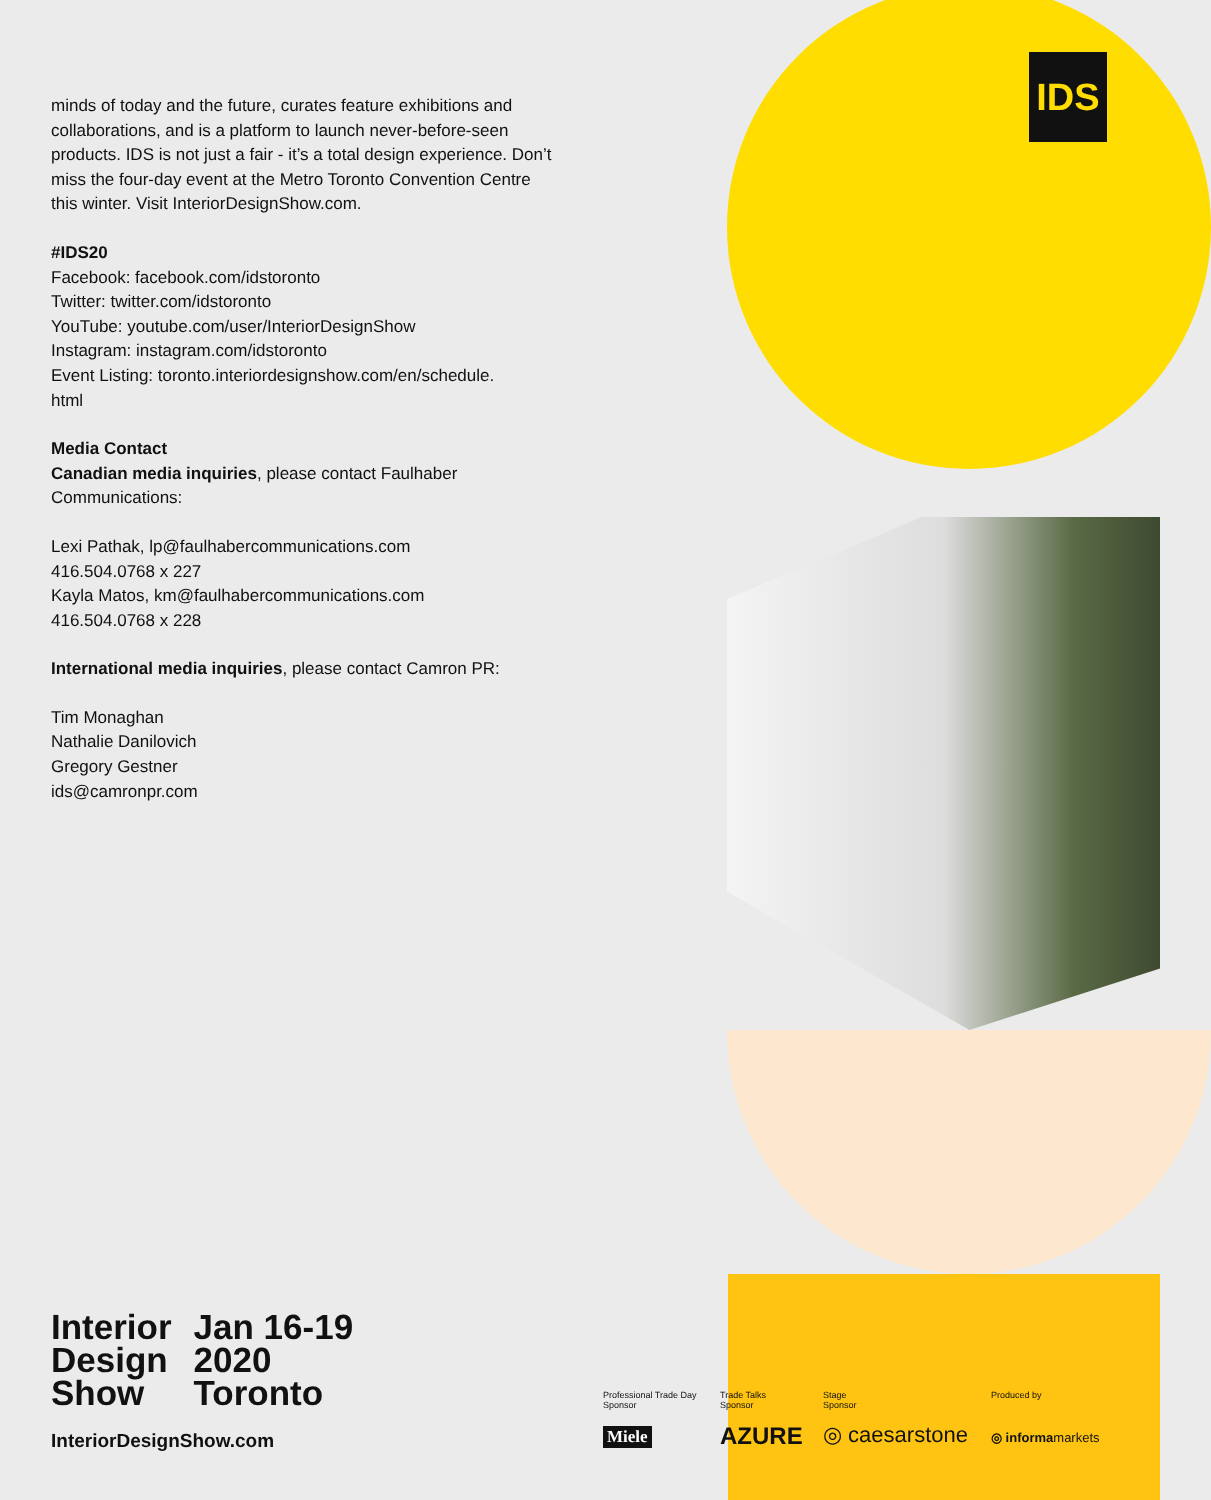IDS
minds of today and the future, curates feature exhibitions and collaborations, and is a platform to launch never-before-seen products. IDS is not just a fair - it’s a total design experience. Don’t miss the four-day event at the Metro Toronto Convention Centre this winter. Visit InteriorDesignShow.com.
#IDS20
Facebook: facebook.com/idstoronto
Twitter: twitter.com/idstoronto
YouTube: youtube.com/user/InteriorDesignShow
Instagram: instagram.com/idstoronto
Event Listing: toronto.interiordesignshow.com/en/schedule.
html
Media Contact
Canadian media inquiries, please contact Faulhaber Communications:
Lexi Pathak, lp@faulhabercommunications.com
416.504.0768 x 227
Kayla Matos, km@faulhabercommunications.com
416.504.0768 x 228
International media inquiries, please contact Camron PR:
Tim Monaghan
Nathalie Danilovich
Gregory Gestner
ids@camronpr.com
Interior
Design
Show
Jan 16-19
2020
Toronto
InteriorDesignShow.com
Professional Trade Day
Sponsor
Trade Talks
Sponsor
Stage
Sponsor
Produced by
Miele AZURE ◎ caesarstone ◎ informamarkets